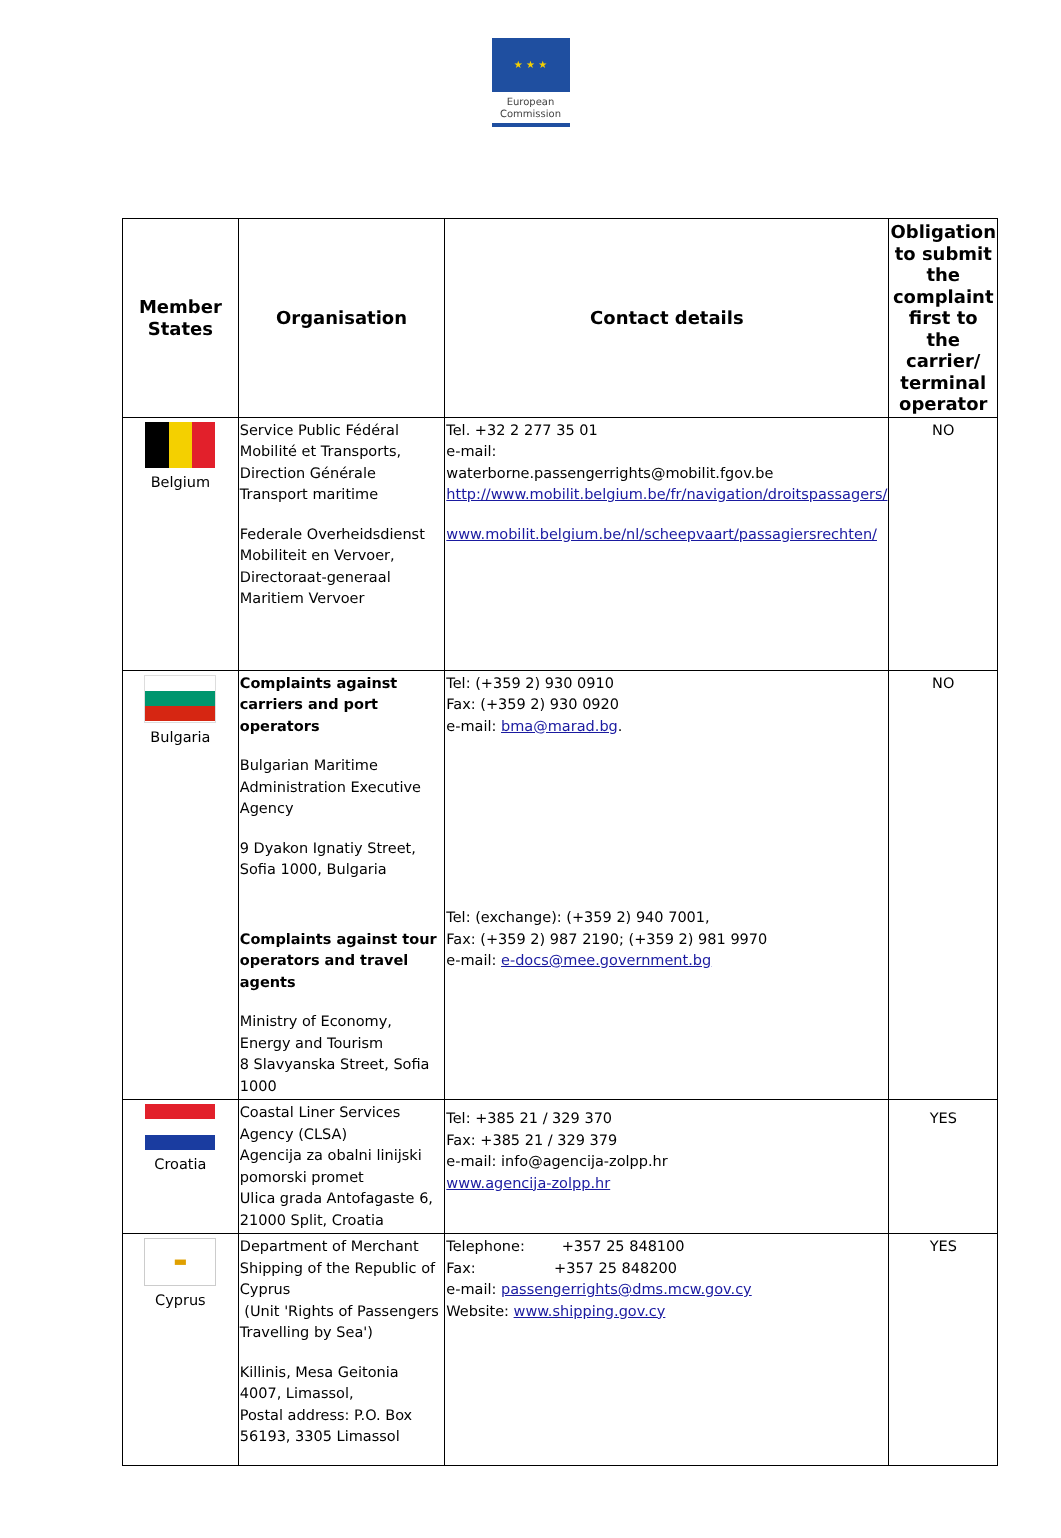★ ★ ★
European
Commission
| Member States | Organisation | Contact details | Obligation to submit the complaint first to the carrier/ terminal operator |
| --- | --- | --- | --- |
| Belgium | Service Public Fédéral Mobilité et Transports, Direction Générale Transport maritime Federale Overheidsdienst Mobiliteit en Vervoer, Directoraat-generaal Maritiem Vervoer | Tel. +32 2 277 35 01 e-mail: waterborne.passengerrights@mobilit.fgov.be http://www.mobilit.belgium.be/fr/navigation/droitspassagers/ www.mobilit.belgium.be/nl/scheepvaart/passagiersrechten/ | NO |
| Bulgaria | Complaints against carriers and port operators Bulgarian Maritime Administration Executive Agency 9 Dyakon Ignatiy Street, Sofia 1000, Bulgaria Complaints against tour operators and travel agents Ministry of Economy, Energy and Tourism 8 Slavyanska Street, Sofia 1000 | Tel: (+359 2) 930 0910 Fax: (+359 2) 930 0920 e-mail: bma@marad.bg . Tel: (exchange): (+359 2) 940 7001, Fax: (+359 2) 987 2190; (+359 2) 981 9970 e-mail: e-docs@mee.government.bg | NO |
| Croatia | Coastal Liner Services Agency (CLSA) Agencija za obalni linijski pomorski promet Ulica grada Antofagaste 6, 21000 Split, Croatia | Tel: +385 21 / 329 370 Fax: +385 21 / 329 379 e-mail: info@agencija-zolpp.hr www.agencija-zolpp.hr | YES |
| ▬ Cyprus | Department of Merchant Shipping of the Republic of Cyprus (Unit 'Rights of Passengers Travelling by Sea') Killinis, Mesa Geitonia 4007, Limassol, Postal address: P.O. Box 56193, 3305 Limassol | Telephone: +357 25 848100 Fax: +357 25 848200 e-mail: passengerrights@dms.mcw.gov.cy Website: www.shipping.gov.cy | YES |